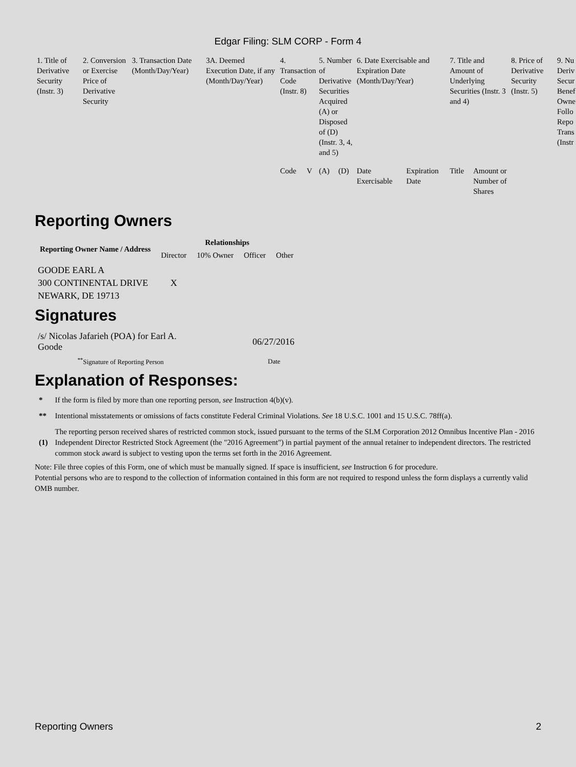Edgar Filing: SLM CORP - Form 4
| 1. Title of Derivative Security (Instr. 3) | 2. Conversion or Exercise Price of Derivative Security | 3. Transaction Date (Month/Day/Year) | 3A. Deemed Execution Date, if any (Month/Day/Year) | 4. Transaction Code (Instr. 8) | | 5. Number of Derivative Securities Acquired (A) or Disposed of (D) (Instr. 3, 4, and 5) | | 6. Date Exercisable and Expiration Date (Month/Day/Year) | | 7. Title and Amount of Underlying Securities (Instr. 3 and 4) | | 8. Price of Derivative Security (Instr. 5) | 9. Nu Deriv Secur Benef Owne Follo Repo Trans (Instr |
| | | | | Code | V | (A) | (D) | Date Exercisable | Expiration Date | Title | Amount or Number of Shares | | |
Reporting Owners
| Reporting Owner Name / Address | Relationships | | | |
| --- | --- | --- | --- | --- |
| | Director | 10% Owner | Officer | Other |
| GOODE EARL A 300 CONTINENTAL DRIVE NEWARK, DE 19713 | X | | | |
Signatures
| /s/ Nicolas Jafarieh (POA) for Earl A. Goode | 06/27/2016 |
| <sup>**</sup> Signature of Reporting Person | Date |
Explanation of Responses:
| * | If the form is filed by more than one reporting person, see Instruction 4(b)(v). |
| ** | Intentional misstatements or omissions of facts constitute Federal Criminal Violations. See 18 U.S.C. 1001 and 15 U.S.C. 78ff(a). |
| (1) | The reporting person received shares of restricted common stock, issued pursuant to the terms of the SLM Corporation 2012 Omnibus Incentive Plan - 2016 Independent Director Restricted Stock Agreement (the "2016 Agreement") in partial payment of the annual retainer to independent directors. The restricted common stock award is subject to vesting upon the terms set forth in the 2016 Agreement. |
Note: File three copies of this Form, one of which must be manually signed. If space is insufficient, see Instruction 6 for procedure.
Potential persons who are to respond to the collection of information contained in this form are not required to respond unless the form displays a currently valid OMB number.
Reporting Owners 2